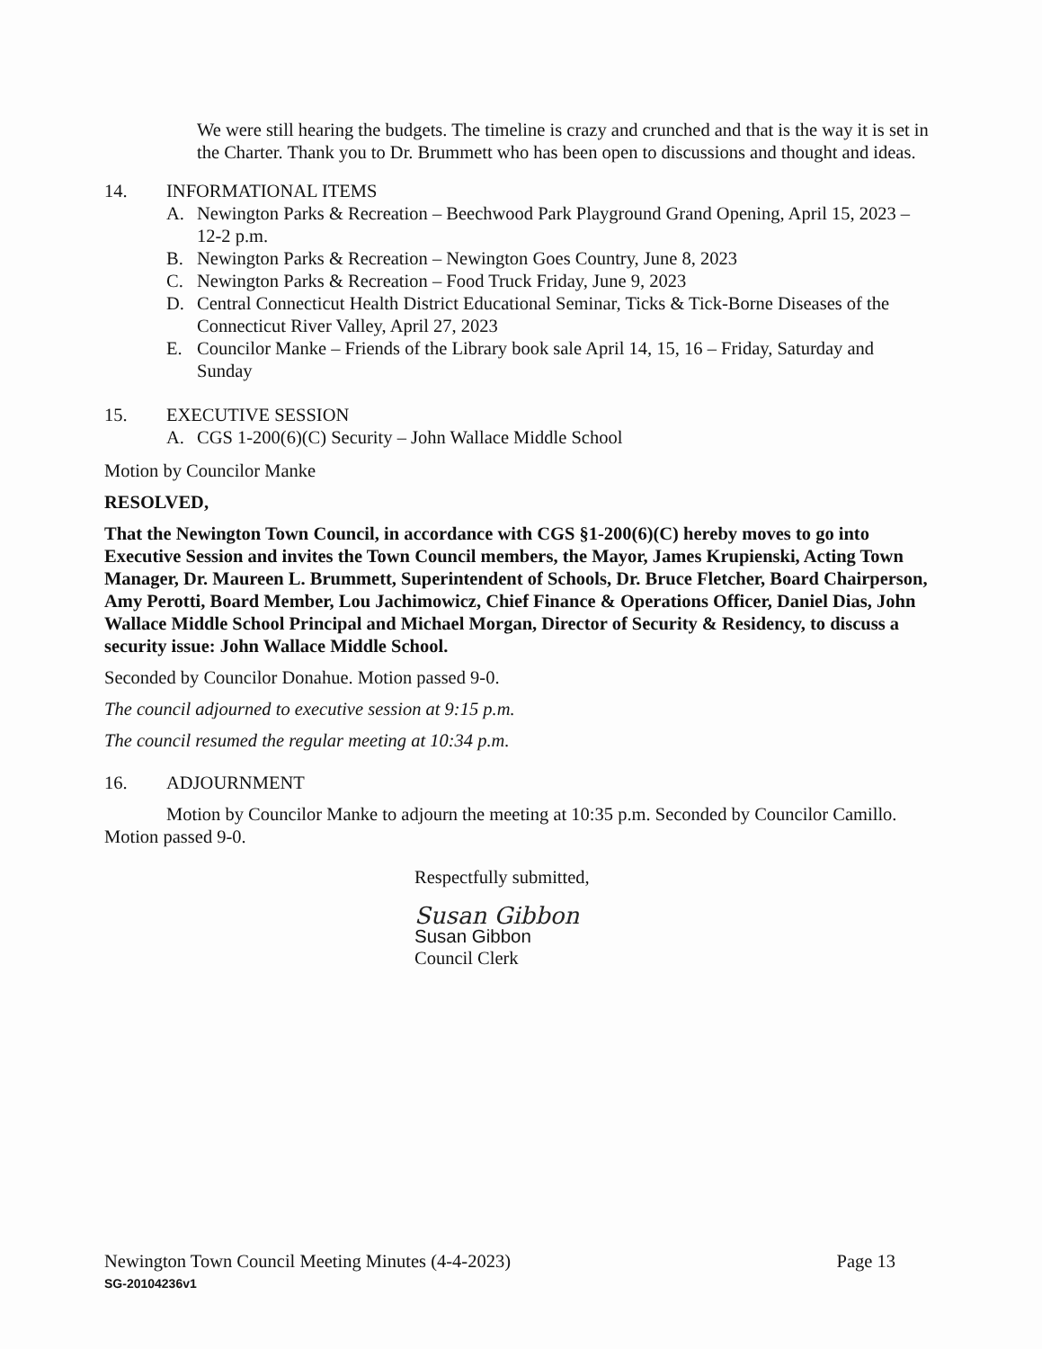We were still hearing the budgets. The timeline is crazy and crunched and that is the way it is set in the Charter. Thank you to Dr. Brummett who has been open to discussions and thought and ideas.
14. INFORMATIONAL ITEMS
A. Newington Parks & Recreation – Beechwood Park Playground Grand Opening, April 15, 2023 – 12-2 p.m.
B. Newington Parks & Recreation – Newington Goes Country, June 8, 2023
C. Newington Parks & Recreation – Food Truck Friday, June 9, 2023
D. Central Connecticut Health District Educational Seminar, Ticks & Tick-Borne Diseases of the Connecticut River Valley, April 27, 2023
E. Councilor Manke – Friends of the Library book sale April 14, 15, 16 – Friday, Saturday and Sunday
15. EXECUTIVE SESSION
A. CGS 1-200(6)(C) Security – John Wallace Middle School
Motion by Councilor Manke
RESOLVED,
That the Newington Town Council, in accordance with CGS §1-200(6)(C) hereby moves to go into Executive Session and invites the Town Council members, the Mayor, James Krupienski, Acting Town Manager, Dr. Maureen L. Brummett, Superintendent of Schools, Dr. Bruce Fletcher, Board Chairperson, Amy Perotti, Board Member, Lou Jachimowicz, Chief Finance & Operations Officer, Daniel Dias, John Wallace Middle School Principal and Michael Morgan, Director of Security & Residency, to discuss a security issue: John Wallace Middle School.
Seconded by Councilor Donahue. Motion passed 9-0.
The council adjourned to executive session at 9:15 p.m.
The council resumed the regular meeting at 10:34 p.m.
16. ADJOURNMENT
Motion by Councilor Manke to adjourn the meeting at 10:35 p.m. Seconded by Councilor Camillo. Motion passed 9-0.
Respectfully submitted,
Susan Gibbon
Susan Gibbon
Council Clerk
Newington Town Council Meeting Minutes (4-4-2023) Page 13
SG-20104236v1